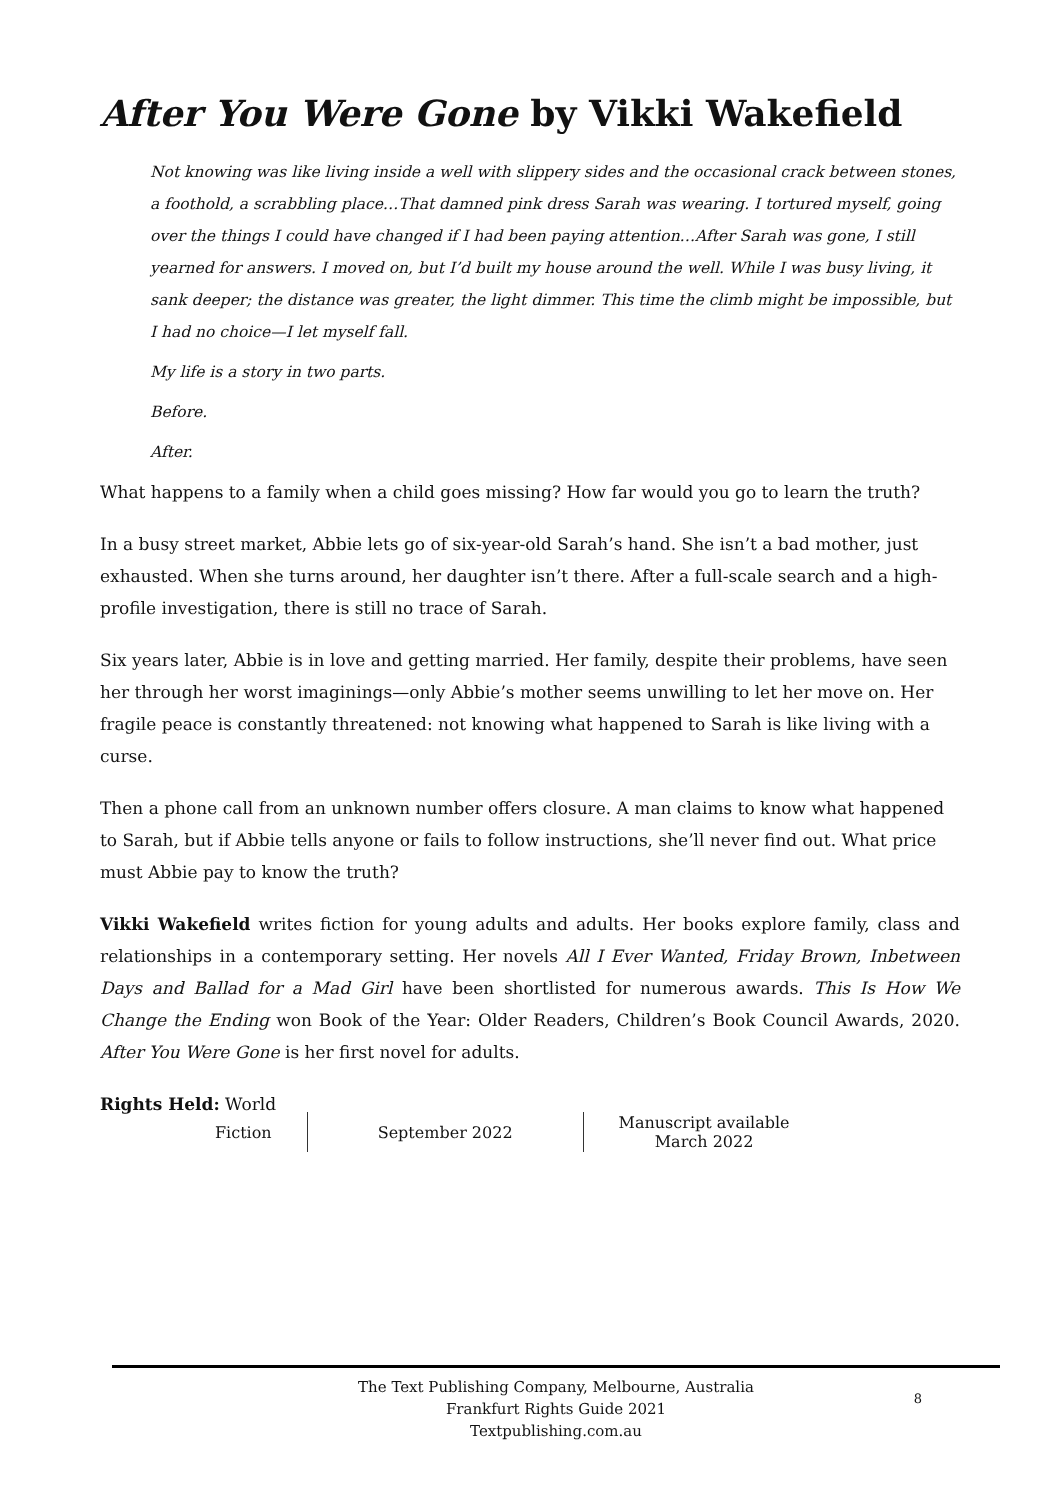After You Were Gone by Vikki Wakefield
Not knowing was like living inside a well with slippery sides and the occasional crack between stones, a foothold, a scrabbling place…That damned pink dress Sarah was wearing. I tortured myself, going over the things I could have changed if I had been paying attention…After Sarah was gone, I still yearned for answers. I moved on, but I’d built my house around the well. While I was busy living, it sank deeper; the distance was greater, the light dimmer. This time the climb might be impossible, but I had no choice—I let myself fall.
My life is a story in two parts.
Before.
After.
What happens to a family when a child goes missing? How far would you go to learn the truth?
In a busy street market, Abbie lets go of six-year-old Sarah’s hand. She isn’t a bad mother, just exhausted. When she turns around, her daughter isn’t there. After a full-scale search and a high-profile investigation, there is still no trace of Sarah.
Six years later, Abbie is in love and getting married. Her family, despite their problems, have seen her through her worst imaginings—only Abbie’s mother seems unwilling to let her move on. Her fragile peace is constantly threatened: not knowing what happened to Sarah is like living with a curse.
Then a phone call from an unknown number offers closure. A man claims to know what happened to Sarah, but if Abbie tells anyone or fails to follow instructions, she’ll never find out. What price must Abbie pay to know the truth?
Vikki Wakefield writes fiction for young adults and adults. Her books explore family, class and relationships in a contemporary setting. Her novels All I Ever Wanted, Friday Brown, Inbetween Days and Ballad for a Mad Girl have been shortlisted for numerous awards. This Is How We Change the Ending won Book of the Year: Older Readers, Children’s Book Council Awards, 2020. After You Were Gone is her first novel for adults.
Rights Held: World
Fiction September 2022 Manuscript available
March 2022
The Text Publishing Company, Melbourne, Australia
Frankfurt Rights Guide 2021
Textpublishing.com.au
8